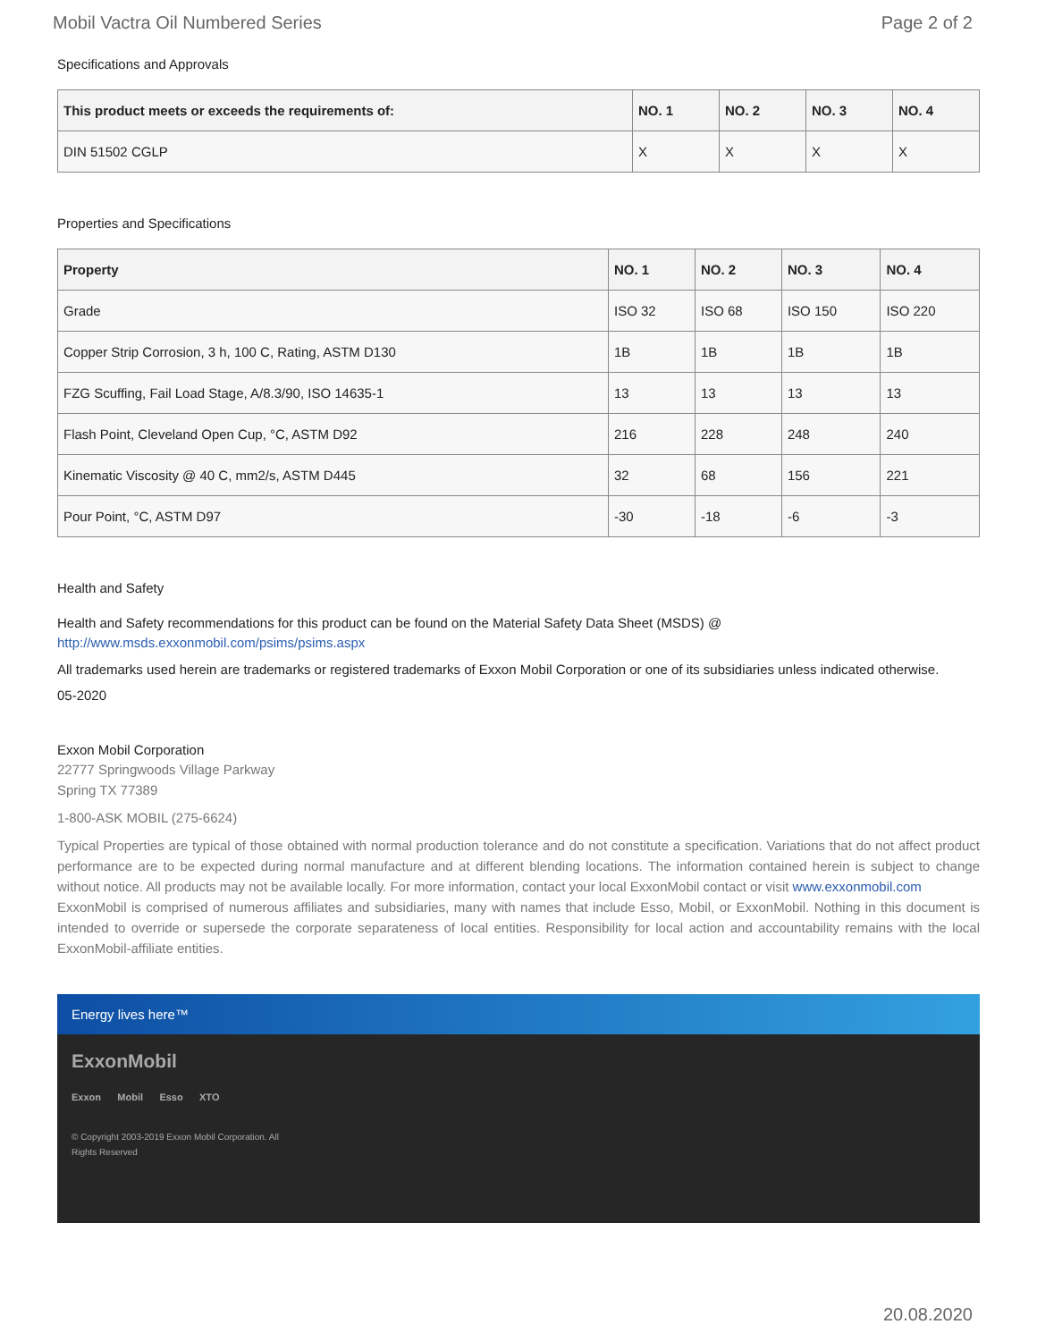Mobil Vactra Oil Numbered Series Page 2 of 2
Specifications and Approvals
| This product meets or exceeds the requirements of: | NO. 1 | NO. 2 | NO. 3 | NO. 4 |
| --- | --- | --- | --- | --- |
| DIN 51502 CGLP | X | X | X | X |
Properties and Specifications
| Property | NO. 1 | NO. 2 | NO. 3 | NO. 4 |
| --- | --- | --- | --- | --- |
| Grade | ISO 32 | ISO 68 | ISO 150 | ISO 220 |
| Copper Strip Corrosion, 3 h, 100 C, Rating, ASTM D130 | 1B | 1B | 1B | 1B |
| FZG Scuffing, Fail Load Stage, A/8.3/90, ISO 14635-1 | 13 | 13 | 13 | 13 |
| Flash Point, Cleveland Open Cup, °C, ASTM D92 | 216 | 228 | 248 | 240 |
| Kinematic Viscosity @ 40 C, mm2/s, ASTM D445 | 32 | 68 | 156 | 221 |
| Pour Point, °C, ASTM D97 | -30 | -18 | -6 | -3 |
Health and Safety
Health and Safety recommendations for this product can be found on the Material Safety Data Sheet (MSDS) @ http://www.msds.exxonmobil.com/psims/psims.aspx
All trademarks used herein are trademarks or registered trademarks of Exxon Mobil Corporation or one of its subsidiaries unless indicated otherwise.
05-2020
Exxon Mobil Corporation
22777 Springwoods Village Parkway
Spring TX 77389
1-800-ASK MOBIL (275-6624)
Typical Properties are typical of those obtained with normal production tolerance and do not constitute a specification. Variations that do not affect product performance are to be expected during normal manufacture and at different blending locations. The information contained herein is subject to change without notice. All products may not be available locally. For more information, contact your local ExxonMobil contact or visit www.exxonmobil.com
ExxonMobil is comprised of numerous affiliates and subsidiaries, many with names that include Esso, Mobil, or ExxonMobil. Nothing in this document is intended to override or supersede the corporate separateness of local entities. Responsibility for local action and accountability remains with the local ExxonMobil-affiliate entities.
Energy lives here™
ExxonMobil
Exxon Mobil Esso XTO
© Copyright 2003-2019 Exxon Mobil Corporation. All Rights Reserved
20.08.2020